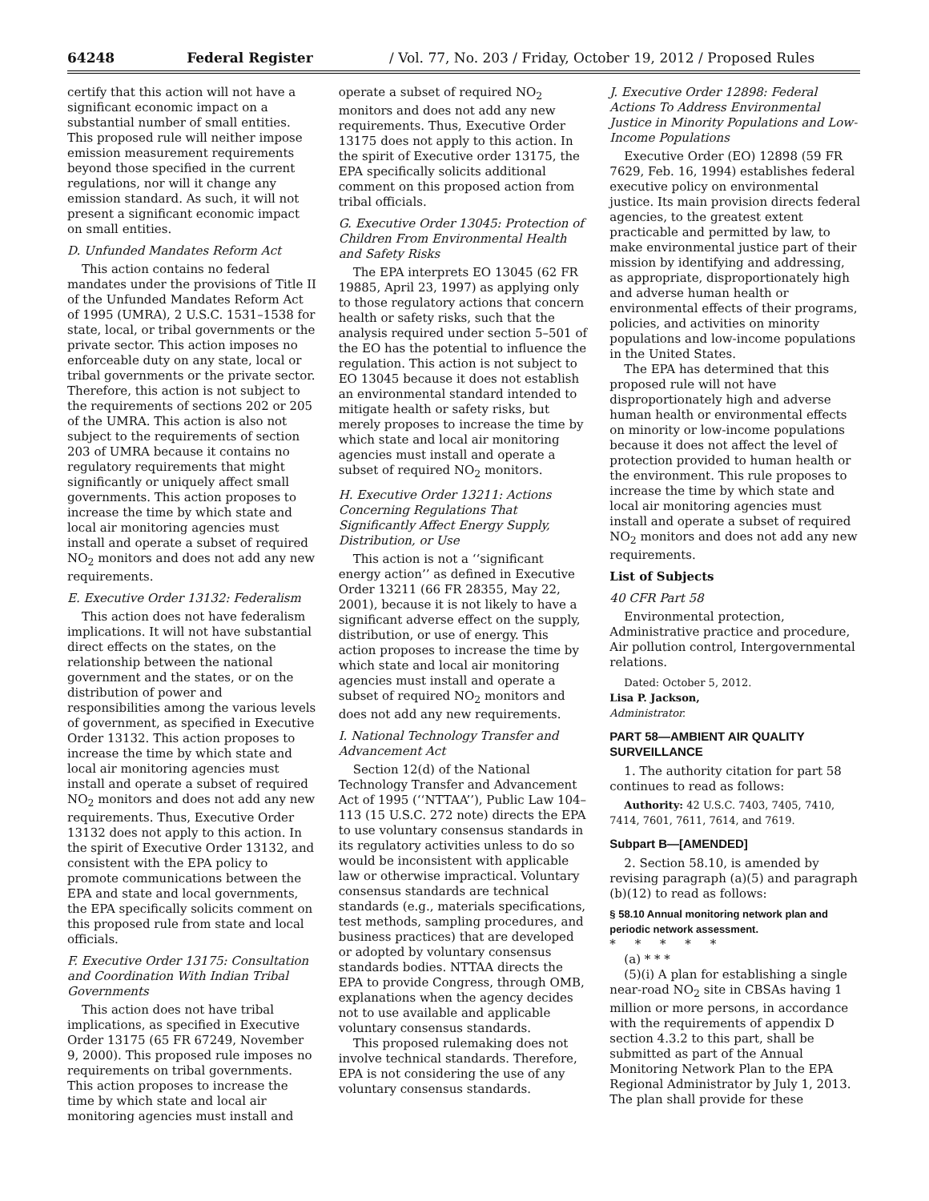64248 Federal Register / Vol. 77, No. 203 / Friday, October 19, 2012 / Proposed Rules
certify that this action will not have a significant economic impact on a substantial number of small entities. This proposed rule will neither impose emission measurement requirements beyond those specified in the current regulations, nor will it change any emission standard. As such, it will not present a significant economic impact on small entities.
D. Unfunded Mandates Reform Act
This action contains no federal mandates under the provisions of Title II of the Unfunded Mandates Reform Act of 1995 (UMRA), 2 U.S.C. 1531–1538 for state, local, or tribal governments or the private sector. This action imposes no enforceable duty on any state, local or tribal governments or the private sector. Therefore, this action is not subject to the requirements of sections 202 or 205 of the UMRA. This action is also not subject to the requirements of section 203 of UMRA because it contains no regulatory requirements that might significantly or uniquely affect small governments. This action proposes to increase the time by which state and local air monitoring agencies must install and operate a subset of required NO<sub>2</sub> monitors and does not add any new requirements.
E. Executive Order 13132: Federalism
This action does not have federalism implications. It will not have substantial direct effects on the states, on the relationship between the national government and the states, or on the distribution of power and responsibilities among the various levels of government, as specified in Executive Order 13132. This action proposes to increase the time by which state and local air monitoring agencies must install and operate a subset of required NO<sub>2</sub> monitors and does not add any new requirements. Thus, Executive Order 13132 does not apply to this action. In the spirit of Executive Order 13132, and consistent with the EPA policy to promote communications between the EPA and state and local governments, the EPA specifically solicits comment on this proposed rule from state and local officials.
F. Executive Order 13175: Consultation and Coordination With Indian Tribal Governments
This action does not have tribal implications, as specified in Executive Order 13175 (65 FR 67249, November 9, 2000). This proposed rule imposes no requirements on tribal governments. This action proposes to increase the time by which state and local air monitoring agencies must install and
operate a subset of required NO<sub>2</sub> monitors and does not add any new requirements. Thus, Executive Order 13175 does not apply to this action. In the spirit of Executive order 13175, the EPA specifically solicits additional comment on this proposed action from tribal officials.
G. Executive Order 13045: Protection of Children From Environmental Health and Safety Risks
The EPA interprets EO 13045 (62 FR 19885, April 23, 1997) as applying only to those regulatory actions that concern health or safety risks, such that the analysis required under section 5–501 of the EO has the potential to influence the regulation. This action is not subject to EO 13045 because it does not establish an environmental standard intended to mitigate health or safety risks, but merely proposes to increase the time by which state and local air monitoring agencies must install and operate a subset of required NO<sub>2</sub> monitors.
H. Executive Order 13211: Actions Concerning Regulations That Significantly Affect Energy Supply, Distribution, or Use
This action is not a ‘‘significant energy action’’ as defined in Executive Order 13211 (66 FR 28355, May 22, 2001), because it is not likely to have a significant adverse effect on the supply, distribution, or use of energy. This action proposes to increase the time by which state and local air monitoring agencies must install and operate a subset of required NO<sub>2</sub> monitors and does not add any new requirements.
I. National Technology Transfer and Advancement Act
Section 12(d) of the National Technology Transfer and Advancement Act of 1995 (‘‘NTTAA’’), Public Law 104–113 (15 U.S.C. 272 note) directs the EPA to use voluntary consensus standards in its regulatory activities unless to do so would be inconsistent with applicable law or otherwise impractical. Voluntary consensus standards are technical standards (e.g., materials specifications, test methods, sampling procedures, and business practices) that are developed or adopted by voluntary consensus standards bodies. NTTAA directs the EPA to provide Congress, through OMB, explanations when the agency decides not to use available and applicable voluntary consensus standards.
This proposed rulemaking does not involve technical standards. Therefore, EPA is not considering the use of any voluntary consensus standards.
J. Executive Order 12898: Federal Actions To Address Environmental Justice in Minority Populations and Low-Income Populations
Executive Order (EO) 12898 (59 FR 7629, Feb. 16, 1994) establishes federal executive policy on environmental justice. Its main provision directs federal agencies, to the greatest extent practicable and permitted by law, to make environmental justice part of their mission by identifying and addressing, as appropriate, disproportionately high and adverse human health or environmental effects of their programs, policies, and activities on minority populations and low-income populations in the United States.
The EPA has determined that this proposed rule will not have disproportionately high and adverse human health or environmental effects on minority or low-income populations because it does not affect the level of protection provided to human health or the environment. This rule proposes to increase the time by which state and local air monitoring agencies must install and operate a subset of required NO<sub>2</sub> monitors and does not add any new requirements.
List of Subjects
40 CFR Part 58
Environmental protection, Administrative practice and procedure, Air pollution control, Intergovernmental relations.
Dated: October 5, 2012.
Lisa P. Jackson,
Administrator.
PART 58—AMBIENT AIR QUALITY SURVEILLANCE
1. The authority citation for part 58 continues to read as follows:
Authority: 42 U.S.C. 7403, 7405, 7410, 7414, 7601, 7611, 7614, and 7619.
Subpart B—[AMENDED]
2. Section 58.10, is amended by revising paragraph (a)(5) and paragraph (b)(12) to read as follows:
§ 58.10 Annual monitoring network plan and periodic network assessment.
* * * * *
(a) * * *
(5)(i) A plan for establishing a single near-road NO<sub>2</sub> site in CBSAs having 1 million or more persons, in accordance with the requirements of appendix D section 4.3.2 to this part, shall be submitted as part of the Annual Monitoring Network Plan to the EPA Regional Administrator by July 1, 2013. The plan shall provide for these